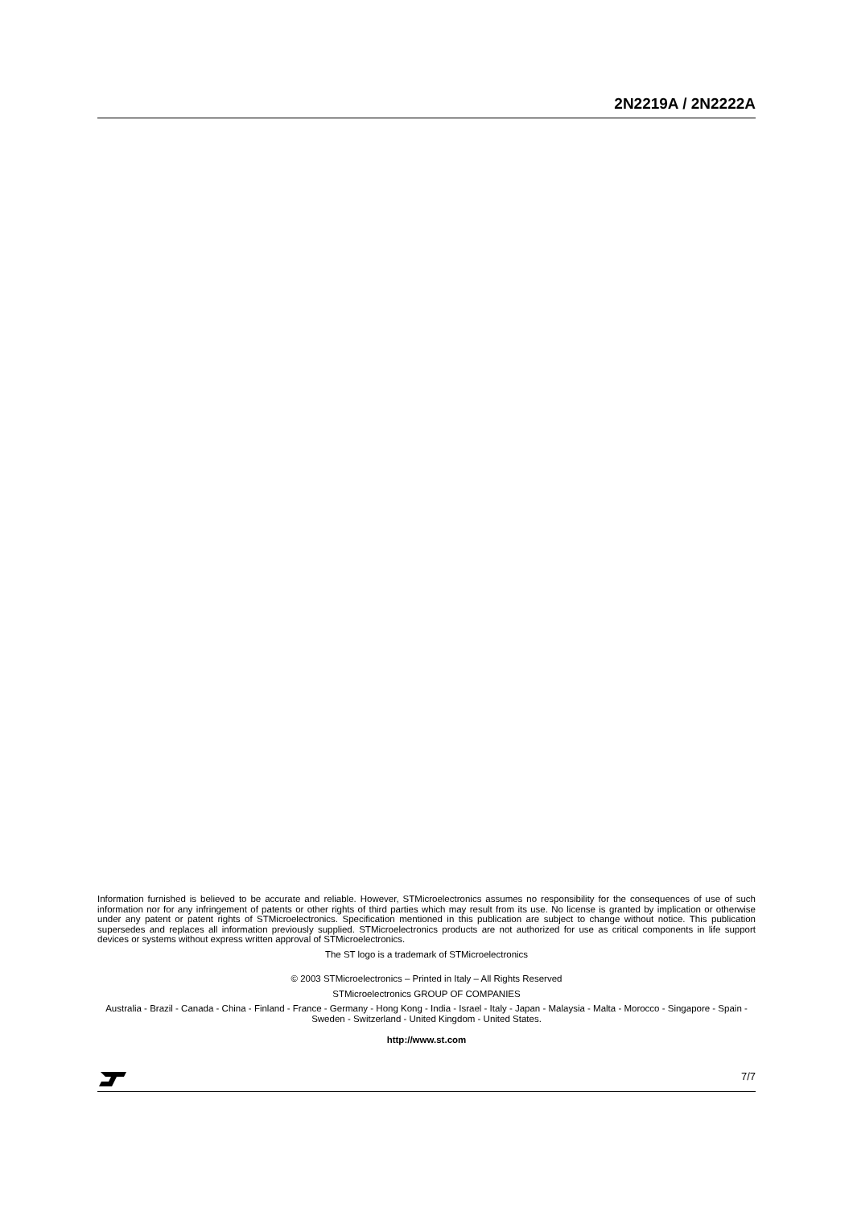2N2219A / 2N2222A
Information furnished is believed to be accurate and reliable. However, STMicroelectronics assumes no responsibility for the consequences of use of such information nor for any infringement of patents or other rights of third parties which may result from its use. No license is granted by implication or otherwise under any patent or patent rights of STMicroelectronics. Specification mentioned in this publication are subject to change without notice. This publication supersedes and replaces all information previously supplied. STMicroelectronics products are not authorized for use as critical components in life support devices or systems without express written approval of STMicroelectronics.
The ST logo is a trademark of STMicroelectronics
© 2003 STMicroelectronics – Printed in Italy – All Rights Reserved
STMicroelectronics GROUP OF COMPANIES
Australia - Brazil - Canada - China - Finland - France - Germany - Hong Kong - India - Israel - Italy - Japan - Malaysia - Malta - Morocco - Singapore - Spain - Sweden - Switzerland - United Kingdom - United States.
http://www.st.com
7/7